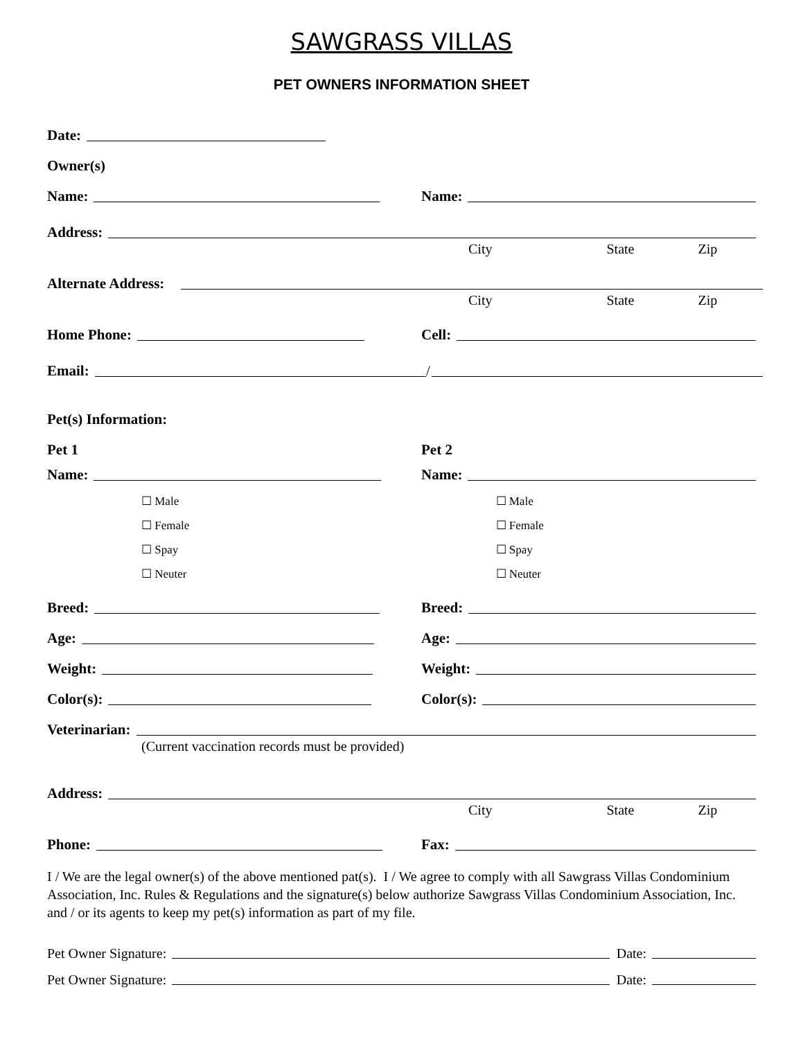SAWGRASS VILLAS
PET OWNERS INFORMATION SHEET
Date:
Owner(s)
Name:
Name:
Address:
City State Zip
Alternate Address:
City State Zip
Home Phone:
Cell:
Email: /
Pet(s) Information:
Pet 1
Pet 2
Name:
Name:
☐ Male
☐ Female
☐ Spay
☐ Neuter
☐ Male
☐ Female
☐ Spay
☐ Neuter
Breed:
Breed:
Age:
Age:
Weight:
Weight:
Color(s):
Color(s):
Veterinarian:
(Current vaccination records must be provided)
Address:
City State Zip
Phone:
Fax:
I / We are the legal owner(s) of the above mentioned pat(s). I / We agree to comply with all Sawgrass Villas Condominium Association, Inc. Rules & Regulations and the signature(s) below authorize Sawgrass Villas Condominium Association, Inc. and / or its agents to keep my pet(s) information as part of my file.
Pet Owner Signature: Date:
Pet Owner Signature: Date: